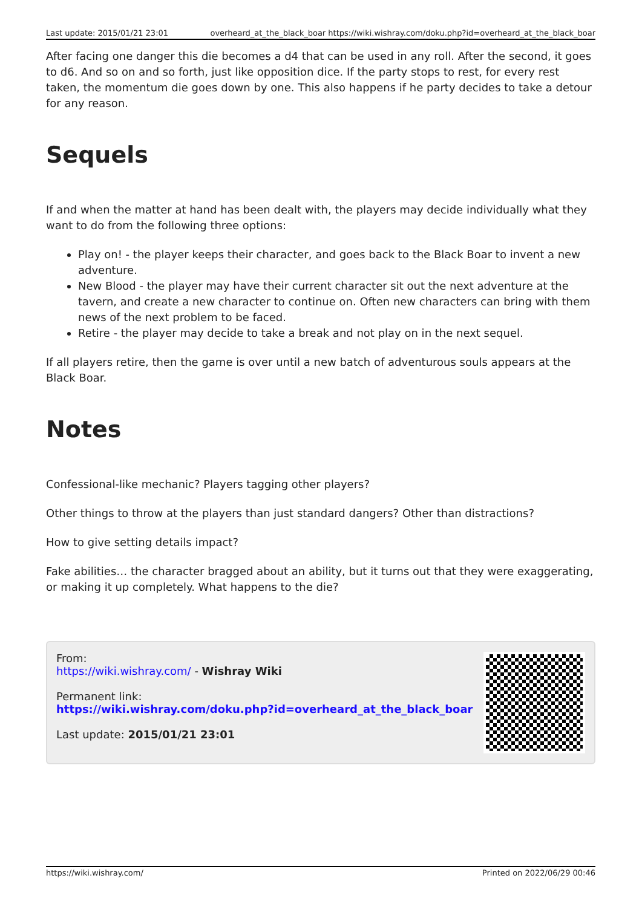Last update: 2015/01/21 23:01 overheard_at_the_black_boar https://wiki.wishray.com/doku.php?id=overheard_at_the_black_boar
After facing one danger this die becomes a d4 that can be used in any roll. After the second, it goes to d6. And so on and so forth, just like opposition dice. If the party stops to rest, for every rest taken, the momentum die goes down by one. This also happens if he party decides to take a detour for any reason.
Sequels
If and when the matter at hand has been dealt with, the players may decide individually what they want to do from the following three options:
Play on! - the player keeps their character, and goes back to the Black Boar to invent a new adventure.
New Blood - the player may have their current character sit out the next adventure at the tavern, and create a new character to continue on. Often new characters can bring with them news of the next problem to be faced.
Retire - the player may decide to take a break and not play on in the next sequel.
If all players retire, then the game is over until a new batch of adventurous souls appears at the Black Boar.
Notes
Confessional-like mechanic? Players tagging other players?
Other things to throw at the players than just standard dangers? Other than distractions?
How to give setting details impact?
Fake abilities… the character bragged about an ability, but it turns out that they were exaggerating, or making it up completely. What happens to the die?
From:
https://wiki.wishray.com/ - Wishray Wiki
Permanent link:
https://wiki.wishray.com/doku.php?id=overheard_at_the_black_boar
Last update: 2015/01/21 23:01
https://wiki.wishray.com/ Printed on 2022/06/29 00:46